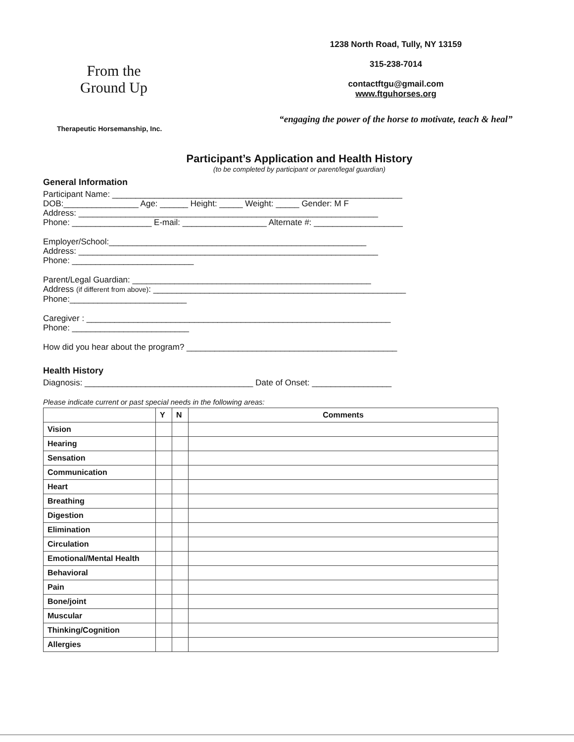From the Ground Up
Therapeutic Horsemanship, Inc.
1238 North Road, Tully, NY 13159
315-238-7014
contactftgu@gmail.com
www.ftguhorses.org
“engaging the power of the horse to motivate, teach & heal”
Participant’s Application and Health History
(to be completed by participant or parent/legal guardian)
General Information
Participant Name: ______________________________________________________________
DOB:________________ Age: ______ Height: _____ Weight: _____ Gender: M F
Address: ________________________________________________________________
Phone: _________________ E-mail: __________________ Alternate #: ___________________
Employer/School:_______________________________________________________
Address: ________________________________________________________________
Phone: __________________________
Parent/Legal Guardian: ___________________________________________________
Address (if different from above): ______________________________________________________
Phone:_________________________
Caregiver : _________________________________________________________________
Phone: _________________________
How did you hear about the program? _____________________________________________
Health History
Diagnosis: ____________________________________ Date of Onset: _________________
Please indicate current or past special needs in the following areas:
| | Y | N | Comments |
| --- | --- | --- | --- |
| Vision | | | |
| Hearing | | | |
| Sensation | | | |
| Communication | | | |
| Heart | | | |
| Breathing | | | |
| Digestion | | | |
| Elimination | | | |
| Circulation | | | |
| Emotional/Mental Health | | | |
| Behavioral | | | |
| Pain | | | |
| Bone/joint | | | |
| Muscular | | | |
| Thinking/Cognition | | | |
| Allergies | | | |